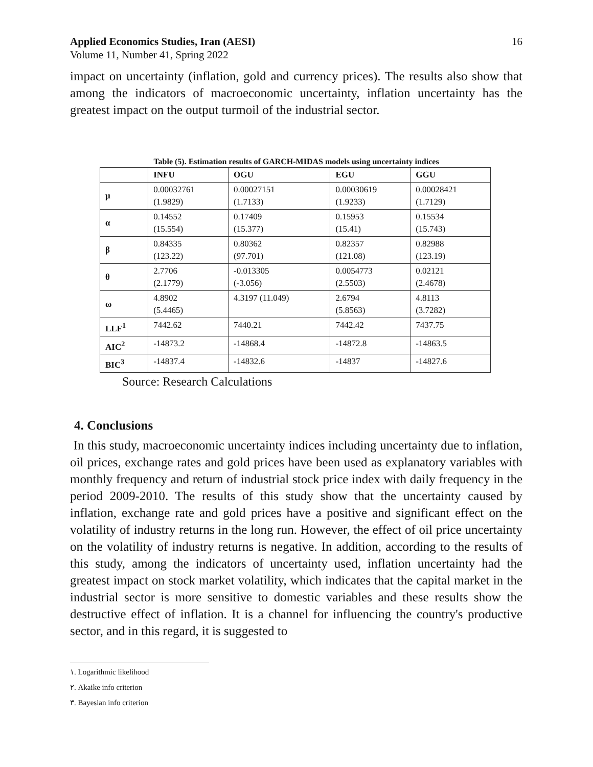Applied Economics Studies, Iran (AESI)
Volume 11, Number 41, Spring 2022
16
impact on uncertainty (inflation, gold and currency prices). The results also show that among the indicators of macroeconomic uncertainty, inflation uncertainty has the greatest impact on the output turmoil of the industrial sector.
Table (5). Estimation results of GARCH-MIDAS models using uncertainty indices
| | INFU | OGU | EGU | GGU |
| --- | --- | --- | --- | --- |
| μ | 0.00032761 (1.9829) | 0.00027151 (1.7133) | 0.00030619 (1.9233) | 0.00028421 (1.7129) |
| α | 0.14552 (15.554) | 0.17409 (15.377) | 0.15953 (15.41) | 0.15534 (15.743) |
| β | 0.84335 (123.22) | 0.80362 (97.701) | 0.82357 (121.08) | 0.82988 (123.19) |
| θ | 2.7706 (2.1779) | -0.013305 (-3.056) | 0.0054773 (2.5503) | 0.02121 (2.4678) |
| ω | 4.8902 (5.4465) | 4.3197 (11.049) | 2.6794 (5.8563) | 4.8113 (3.7282) |
| LLF<sup>1</sup> | 7442.62 | 7440.21 | 7442.42 | 7437.75 |
| AIC<sup>2</sup> | -14873.2 | -14868.4 | -14872.8 | -14863.5 |
| BIC<sup>3</sup> | -14837.4 | -14832.6 | -14837 | -14827.6 |
Source: Research Calculations
4. Conclusions
In this study, macroeconomic uncertainty indices including uncertainty due to inflation, oil prices, exchange rates and gold prices have been used as explanatory variables with monthly frequency and return of industrial stock price index with daily frequency in the period 2009-2010. The results of this study show that the uncertainty caused by inflation, exchange rate and gold prices have a positive and significant effect on the volatility of industry returns in the long run. However, the effect of oil price uncertainty on the volatility of industry returns is negative. In addition, according to the results of this study, among the indicators of uncertainty used, inflation uncertainty had the greatest impact on stock market volatility, which indicates that the capital market in the industrial sector is more sensitive to domestic variables and these results show the destructive effect of inflation. It is a channel for influencing the country's productive sector, and in this regard, it is suggested to
١. Logarithmic likelihood
٢. Akaike info criterion
٣. Bayesian info criterion